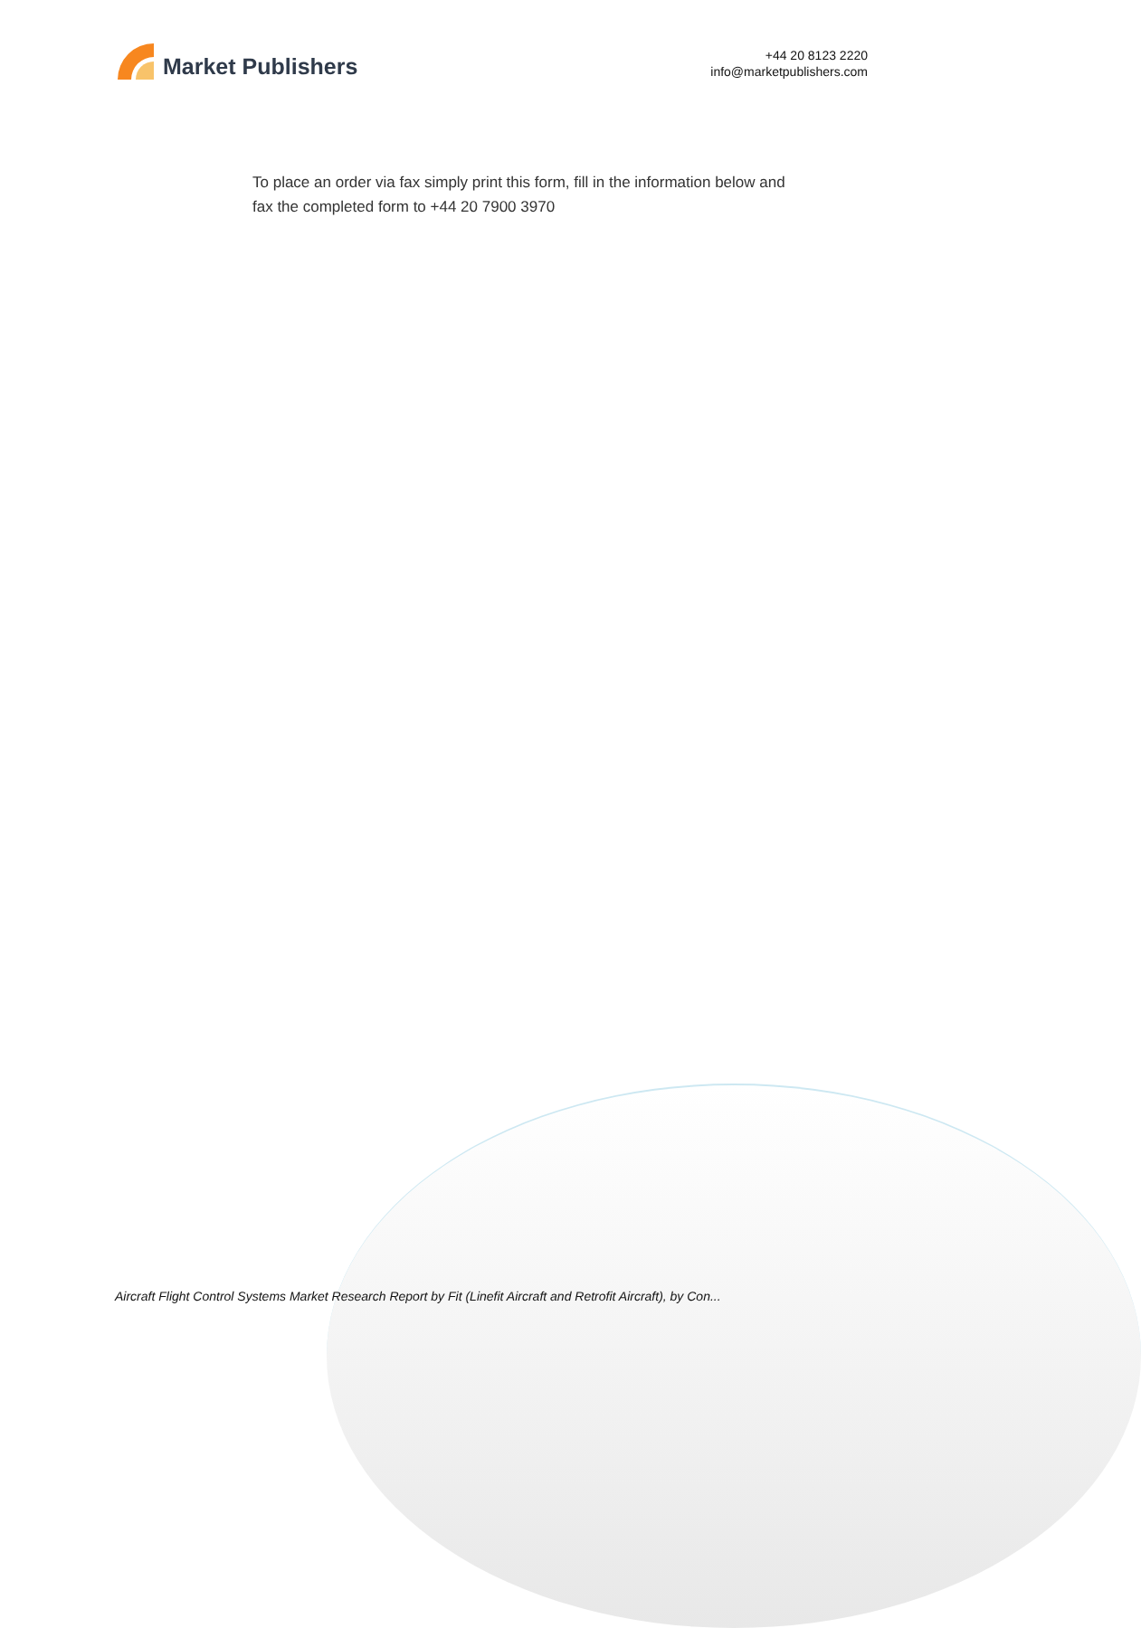Market Publishers
+44 20 8123 2220
info@marketpublishers.com
To place an order via fax simply print this form, fill in the information below and fax the completed form to +44 20 7900 3970
Aircraft Flight Control Systems Market Research Report by Fit (Linefit Aircraft and Retrofit Aircraft), by Con...